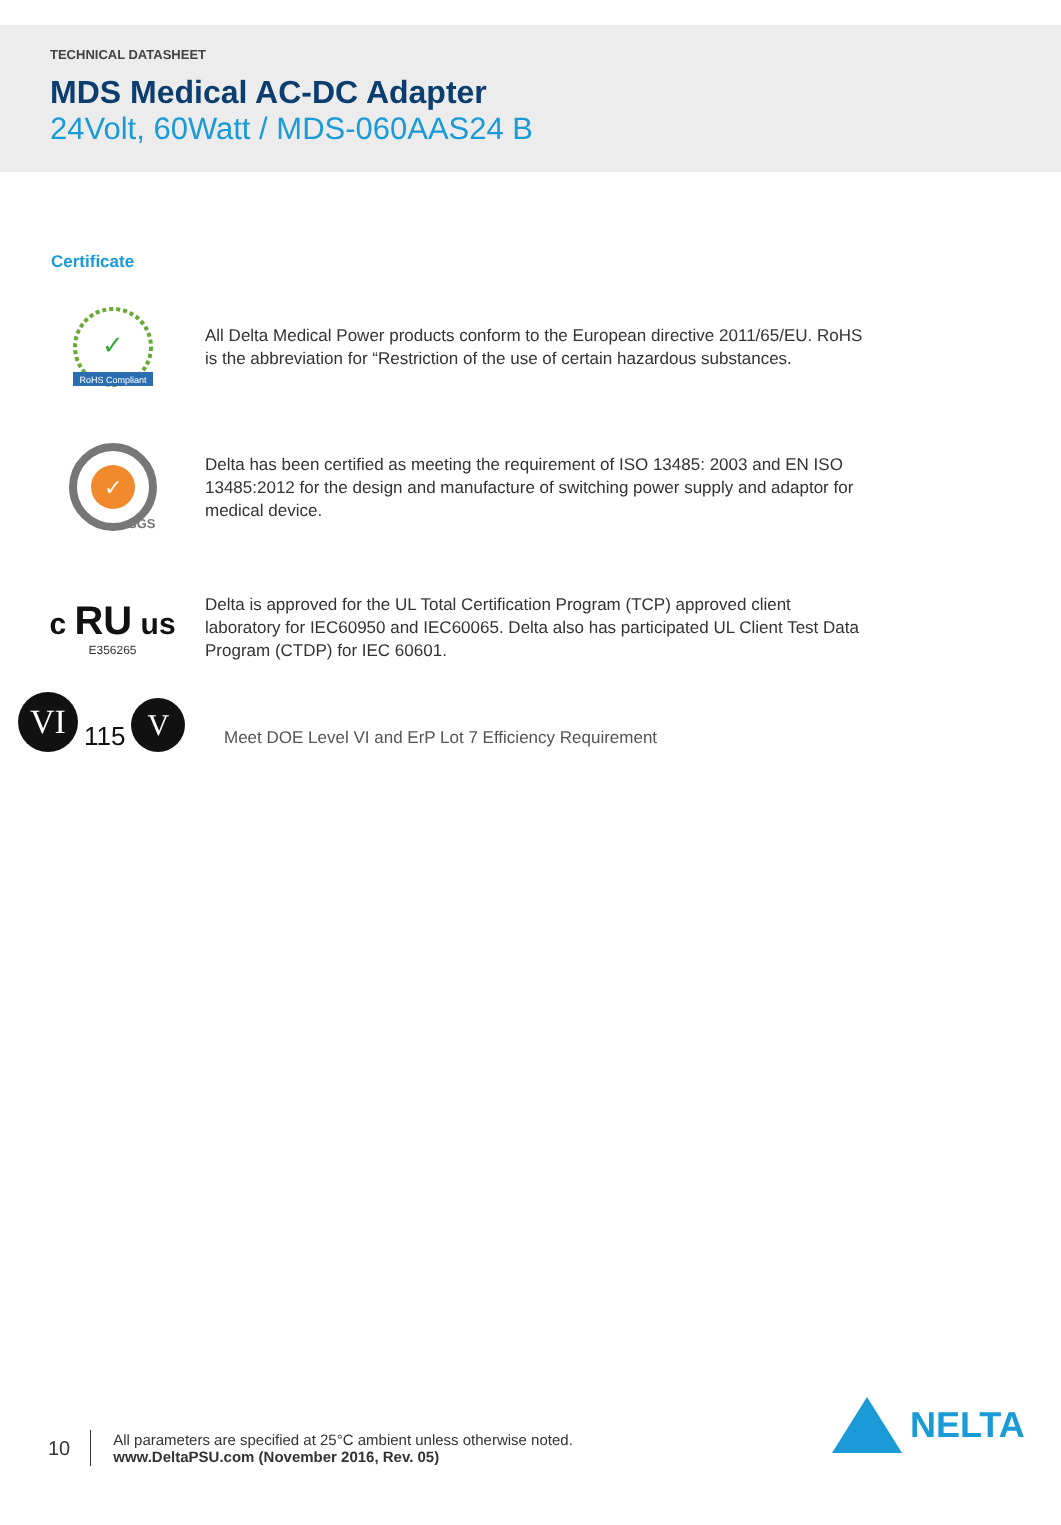TECHNICAL DATASHEET
MDS Medical AC-DC Adapter
24Volt, 60Watt / MDS-060AAS24 B
Certificate
✓
RoHS Compliant
All Delta Medical Power products conform to the European directive 2011/65/EU. RoHS is the abbreviation for “Restriction of the use of certain hazardous substances.
✓
SGS
Delta has been certified as meeting the requirement of ISO 13485: 2003 and EN ISO 13485:2012 for the design and manufacture of switching power supply and adaptor for medical device.
c RU us
E356265
Delta is approved for the UL Total Certification Program (TCP) approved client laboratory for IEC60950 and IEC60065. Delta also has participated UL Client Test Data Program (CTDP) for IEC 60601.
VI 115 V
Meet DOE Level VI and ErP Lot 7 Efficiency Requirement
10
All parameters are specified at 25°C ambient unless otherwise noted.
www.DeltaPSU.com (November 2016, Rev. 05)
NELTA